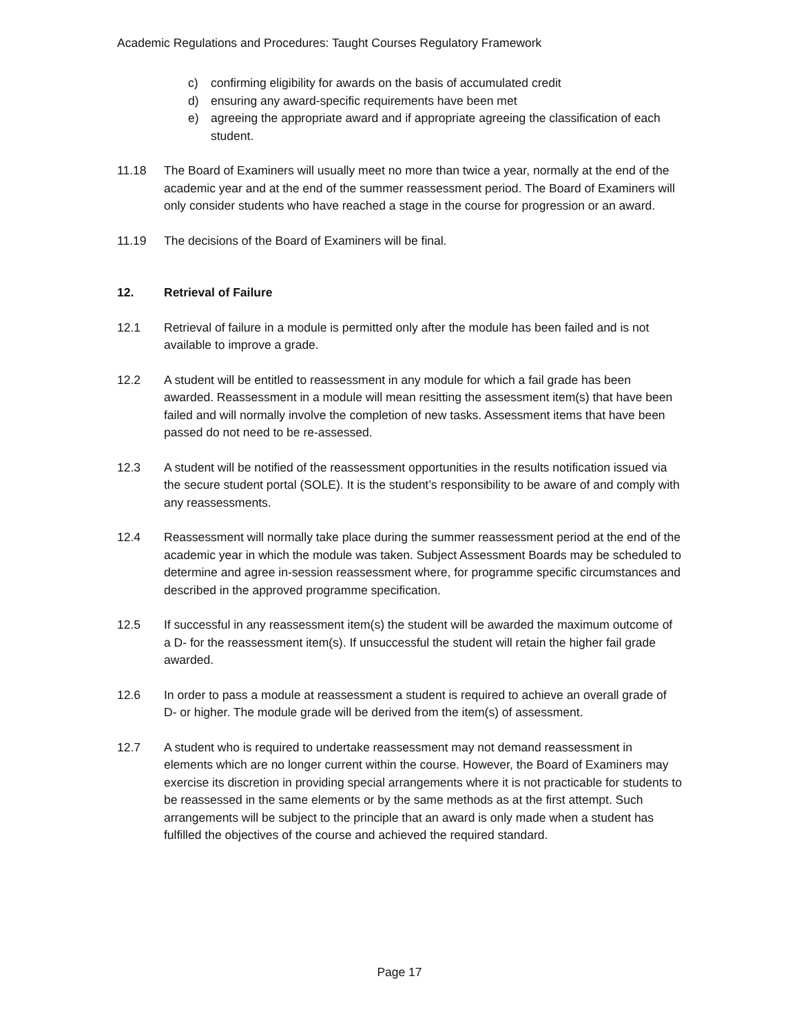Academic Regulations and Procedures: Taught Courses Regulatory Framework
c) confirming eligibility for awards on the basis of accumulated credit
d) ensuring any award-specific requirements have been met
e) agreeing the appropriate award and if appropriate agreeing the classification of each student.
11.18 The Board of Examiners will usually meet no more than twice a year, normally at the end of the academic year and at the end of the summer reassessment period. The Board of Examiners will only consider students who have reached a stage in the course for progression or an award.
11.19 The decisions of the Board of Examiners will be final.
12. Retrieval of Failure
12.1 Retrieval of failure in a module is permitted only after the module has been failed and is not available to improve a grade.
12.2 A student will be entitled to reassessment in any module for which a fail grade has been awarded. Reassessment in a module will mean resitting the assessment item(s) that have been failed and will normally involve the completion of new tasks. Assessment items that have been passed do not need to be re-assessed.
12.3 A student will be notified of the reassessment opportunities in the results notification issued via the secure student portal (SOLE). It is the student’s responsibility to be aware of and comply with any reassessments.
12.4 Reassessment will normally take place during the summer reassessment period at the end of the academic year in which the module was taken. Subject Assessment Boards may be scheduled to determine and agree in-session reassessment where, for programme specific circumstances and described in the approved programme specification.
12.5 If successful in any reassessment item(s) the student will be awarded the maximum outcome of a D- for the reassessment item(s). If unsuccessful the student will retain the higher fail grade awarded.
12.6 In order to pass a module at reassessment a student is required to achieve an overall grade of D- or higher. The module grade will be derived from the item(s) of assessment.
12.7 A student who is required to undertake reassessment may not demand reassessment in elements which are no longer current within the course. However, the Board of Examiners may exercise its discretion in providing special arrangements where it is not practicable for students to be reassessed in the same elements or by the same methods as at the first attempt. Such arrangements will be subject to the principle that an award is only made when a student has fulfilled the objectives of the course and achieved the required standard.
Page 17